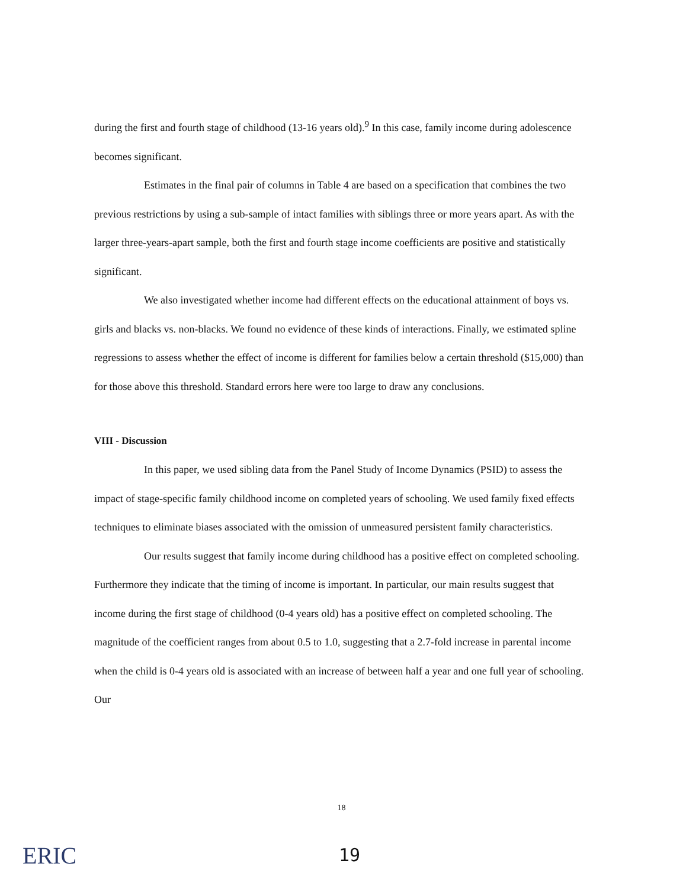during the first and fourth stage of childhood (13-16 years old).<sup>9</sup> In this case, family income during adolescence becomes significant.
Estimates in the final pair of columns in Table 4 are based on a specification that combines the two previous restrictions by using a sub-sample of intact families with siblings three or more years apart. As with the larger three-years-apart sample, both the first and fourth stage income coefficients are positive and statistically significant.
We also investigated whether income had different effects on the educational attainment of boys vs. girls and blacks vs. non-blacks. We found no evidence of these kinds of interactions. Finally, we estimated spline regressions to assess whether the effect of income is different for families below a certain threshold ($15,000) than for those above this threshold. Standard errors here were too large to draw any conclusions.
VIII - Discussion
In this paper, we used sibling data from the Panel Study of Income Dynamics (PSID) to assess the impact of stage-specific family childhood income on completed years of schooling. We used family fixed effects techniques to eliminate biases associated with the omission of unmeasured persistent family characteristics.
Our results suggest that family income during childhood has a positive effect on completed schooling. Furthermore they indicate that the timing of income is important. In particular, our main results suggest that income during the first stage of childhood (0-4 years old) has a positive effect on completed schooling. The magnitude of the coefficient ranges from about 0.5 to 1.0, suggesting that a 2.7-fold increase in parental income when the child is 0-4 years old is associated with an increase of between half a year and one full year of schooling. Our
18
ERIC
19